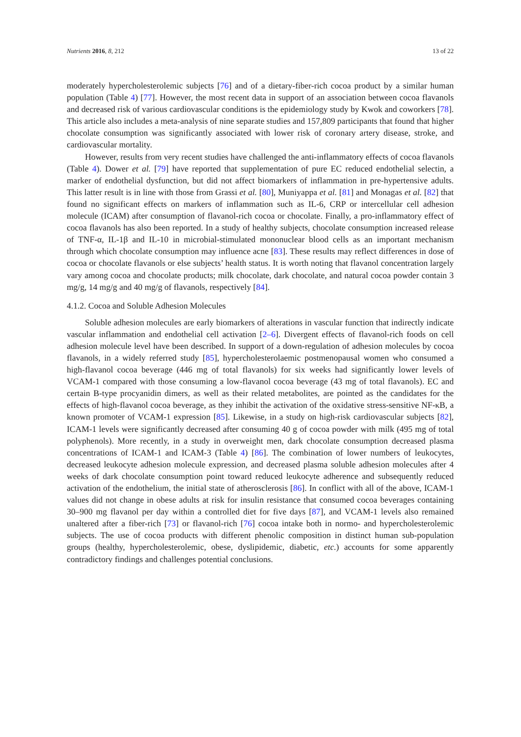Nutrients 2016, 8, 212 13 of 22
moderately hypercholesterolemic subjects [76] and of a dietary-fiber-rich cocoa product by a similar human population (Table 4) [77]. However, the most recent data in support of an association between cocoa flavanols and decreased risk of various cardiovascular conditions is the epidemiology study by Kwok and coworkers [78]. This article also includes a meta-analysis of nine separate studies and 157,809 participants that found that higher chocolate consumption was significantly associated with lower risk of coronary artery disease, stroke, and cardiovascular mortality.
However, results from very recent studies have challenged the anti-inflammatory effects of cocoa flavanols (Table 4). Dower et al. [79] have reported that supplementation of pure EC reduced endothelial selectin, a marker of endothelial dysfunction, but did not affect biomarkers of inflammation in pre-hypertensive adults. This latter result is in line with those from Grassi et al. [80], Muniyappa et al. [81] and Monagas et al. [82] that found no significant effects on markers of inflammation such as IL-6, CRP or intercellular cell adhesion molecule (ICAM) after consumption of flavanol-rich cocoa or chocolate. Finally, a pro-inflammatory effect of cocoa flavanols has also been reported. In a study of healthy subjects, chocolate consumption increased release of TNF-α, IL-1β and IL-10 in microbial-stimulated mononuclear blood cells as an important mechanism through which chocolate consumption may influence acne [83]. These results may reflect differences in dose of cocoa or chocolate flavanols or else subjects’ health status. It is worth noting that flavanol concentration largely vary among cocoa and chocolate products; milk chocolate, dark chocolate, and natural cocoa powder contain 3 mg/g, 14 mg/g and 40 mg/g of flavanols, respectively [84].
4.1.2. Cocoa and Soluble Adhesion Molecules
Soluble adhesion molecules are early biomarkers of alterations in vascular function that indirectly indicate vascular inflammation and endothelial cell activation [2–6]. Divergent effects of flavanol-rich foods on cell adhesion molecule level have been described. In support of a down-regulation of adhesion molecules by cocoa flavanols, in a widely referred study [85], hypercholesterolaemic postmenopausal women who consumed a high-flavanol cocoa beverage (446 mg of total flavanols) for six weeks had significantly lower levels of VCAM-1 compared with those consuming a low-flavanol cocoa beverage (43 mg of total flavanols). EC and certain B-type procyanidin dimers, as well as their related metabolites, are pointed as the candidates for the effects of high-flavanol cocoa beverage, as they inhibit the activation of the oxidative stress-sensitive NF-κB, a known promoter of VCAM-1 expression [85]. Likewise, in a study on high-risk cardiovascular subjects [82], ICAM-1 levels were significantly decreased after consuming 40 g of cocoa powder with milk (495 mg of total polyphenols). More recently, in a study in overweight men, dark chocolate consumption decreased plasma concentrations of ICAM-1 and ICAM-3 (Table 4) [86]. The combination of lower numbers of leukocytes, decreased leukocyte adhesion molecule expression, and decreased plasma soluble adhesion molecules after 4 weeks of dark chocolate consumption point toward reduced leukocyte adherence and subsequently reduced activation of the endothelium, the initial state of atherosclerosis [86]. In conflict with all of the above, ICAM-1 values did not change in obese adults at risk for insulin resistance that consumed cocoa beverages containing 30–900 mg flavanol per day within a controlled diet for five days [87], and VCAM-1 levels also remained unaltered after a fiber-rich [73] or flavanol-rich [76] cocoa intake both in normo- and hypercholesterolemic subjects. The use of cocoa products with different phenolic composition in distinct human sub-population groups (healthy, hypercholesterolemic, obese, dyslipidemic, diabetic, etc.) accounts for some apparently contradictory findings and challenges potential conclusions.